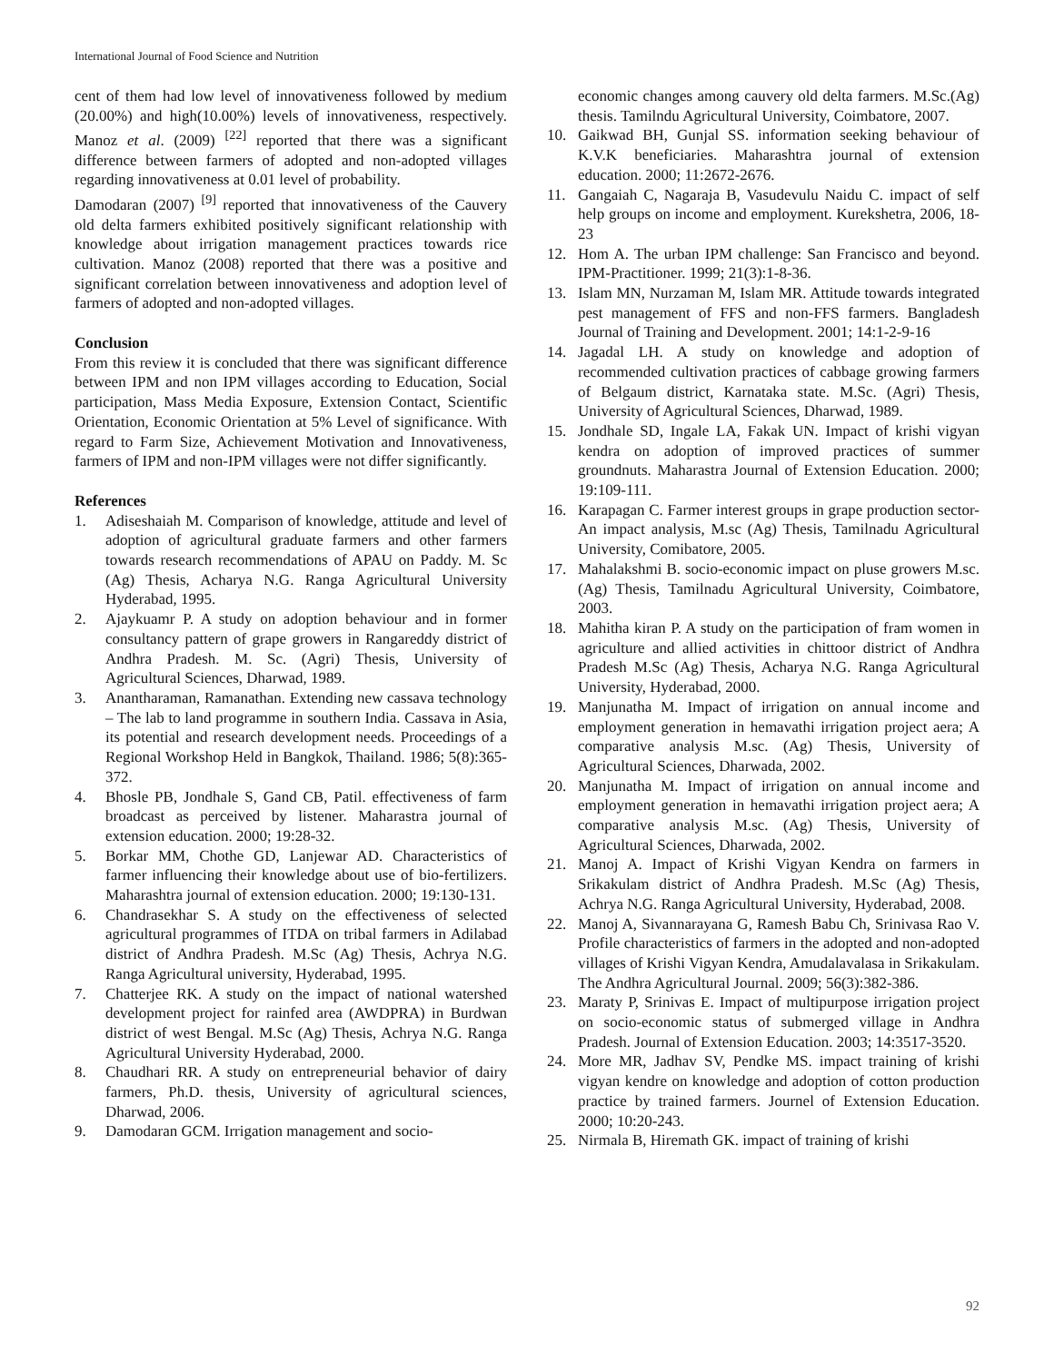International Journal of Food Science and Nutrition
cent of them had low level of innovativeness followed by medium (20.00%) and high(10.00%) levels of innovativeness, respectively. Manoz et al. (2009) <sup>[22]</sup> reported that there was a significant difference between farmers of adopted and non-adopted villages regarding innovativeness at 0.01 level of probability.
Damodaran (2007) <sup>[9]</sup> reported that innovativeness of the Cauvery old delta farmers exhibited positively significant relationship with knowledge about irrigation management practices towards rice cultivation. Manoz (2008) reported that there was a positive and significant correlation between innovativeness and adoption level of farmers of adopted and non-adopted villages.
Conclusion
From this review it is concluded that there was significant difference between IPM and non IPM villages according to Education, Social participation, Mass Media Exposure, Extension Contact, Scientific Orientation, Economic Orientation at 5% Level of significance. With regard to Farm Size, Achievement Motivation and Innovativeness, farmers of IPM and non-IPM villages were not differ significantly.
References
1. Adiseshaiah M. Comparison of knowledge, attitude and level of adoption of agricultural graduate farmers and other farmers towards research recommendations of APAU on Paddy. M. Sc (Ag) Thesis, Acharya N.G. Ranga Agricultural University Hyderabad, 1995.
2. Ajaykuamr P. A study on adoption behaviour and in former consultancy pattern of grape growers in Rangareddy district of Andhra Pradesh. M. Sc. (Agri) Thesis, University of Agricultural Sciences, Dharwad, 1989.
3. Anantharaman, Ramanathan. Extending new cassava technology – The lab to land programme in southern India. Cassava in Asia, its potential and research development needs. Proceedings of a Regional Workshop Held in Bangkok, Thailand. 1986; 5(8):365-372.
4. Bhosle PB, Jondhale S, Gand CB, Patil. effectiveness of farm broadcast as perceived by listener. Maharastra journal of extension education. 2000; 19:28-32.
5. Borkar MM, Chothe GD, Lanjewar AD. Characteristics of farmer influencing their knowledge about use of bio-fertilizers. Maharashtra journal of extension education. 2000; 19:130-131.
6. Chandrasekhar S. A study on the effectiveness of selected agricultural programmes of ITDA on tribal farmers in Adilabad district of Andhra Pradesh. M.Sc (Ag) Thesis, Achrya N.G. Ranga Agricultural university, Hyderabad, 1995.
7. Chatterjee RK. A study on the impact of national watershed development project for rainfed area (AWDPRA) in Burdwan district of west Bengal. M.Sc (Ag) Thesis, Achrya N.G. Ranga Agricultural University Hyderabad, 2000.
8. Chaudhari RR. A study on entrepreneurial behavior of dairy farmers, Ph.D. thesis, University of agricultural sciences, Dharwad, 2006.
9. Damodaran GCM. Irrigation management and socio-
economic changes among cauvery old delta farmers. M.Sc.(Ag) thesis. Tamilndu Agricultural University, Coimbatore, 2007.
10. Gaikwad BH, Gunjal SS. information seeking behaviour of K.V.K beneficiaries. Maharashtra journal of extension education. 2000; 11:2672-2676.
11. Gangaiah C, Nagaraja B, Vasudevulu Naidu C. impact of self help groups on income and employment. Kurekshetra, 2006, 18-23
12. Hom A. The urban IPM challenge: San Francisco and beyond. IPM-Practitioner. 1999; 21(3):1-8-36.
13. Islam MN, Nurzaman M, Islam MR. Attitude towards integrated pest management of FFS and non-FFS farmers. Bangladesh Journal of Training and Development. 2001; 14:1-2-9-16
14. Jagadal LH. A study on knowledge and adoption of recommended cultivation practices of cabbage growing farmers of Belgaum district, Karnataka state. M.Sc. (Agri) Thesis, University of Agricultural Sciences, Dharwad, 1989.
15. Jondhale SD, Ingale LA, Fakak UN. Impact of krishi vigyan kendra on adoption of improved practices of summer groundnuts. Maharastra Journal of Extension Education. 2000; 19:109-111.
16. Karapagan C. Farmer interest groups in grape production sector- An impact analysis, M.sc (Ag) Thesis, Tamilnadu Agricultural University, Comibatore, 2005.
17. Mahalakshmi B. socio-economic impact on pluse growers M.sc. (Ag) Thesis, Tamilnadu Agricultural University, Coimbatore, 2003.
18. Mahitha kiran P. A study on the participation of fram women in agriculture and allied activities in chittoor district of Andhra Pradesh M.Sc (Ag) Thesis, Acharya N.G. Ranga Agricultural University, Hyderabad, 2000.
19. Manjunatha M. Impact of irrigation on annual income and employment generation in hemavathi irrigation project aera; A comparative analysis M.sc. (Ag) Thesis, University of Agricultural Sciences, Dharwada, 2002.
20. Manjunatha M. Impact of irrigation on annual income and employment generation in hemavathi irrigation project aera; A comparative analysis M.sc. (Ag) Thesis, University of Agricultural Sciences, Dharwada, 2002.
21. Manoj A. Impact of Krishi Vigyan Kendra on farmers in Srikakulam district of Andhra Pradesh. M.Sc (Ag) Thesis, Achrya N.G. Ranga Agricultural University, Hyderabad, 2008.
22. Manoj A, Sivannarayana G, Ramesh Babu Ch, Srinivasa Rao V. Profile characteristics of farmers in the adopted and non-adopted villages of Krishi Vigyan Kendra, Amudalavalasa in Srikakulam. The Andhra Agricultural Journal. 2009; 56(3):382-386.
23. Maraty P, Srinivas E. Impact of multipurpose irrigation project on socio-economic status of submerged village in Andhra Pradesh. Journal of Extension Education. 2003; 14:3517-3520.
24. More MR, Jadhav SV, Pendke MS. impact training of krishi vigyan kendre on knowledge and adoption of cotton production practice by trained farmers. Journel of Extension Education. 2000; 10:20-243.
25. Nirmala B, Hiremath GK. impact of training of krishi
92